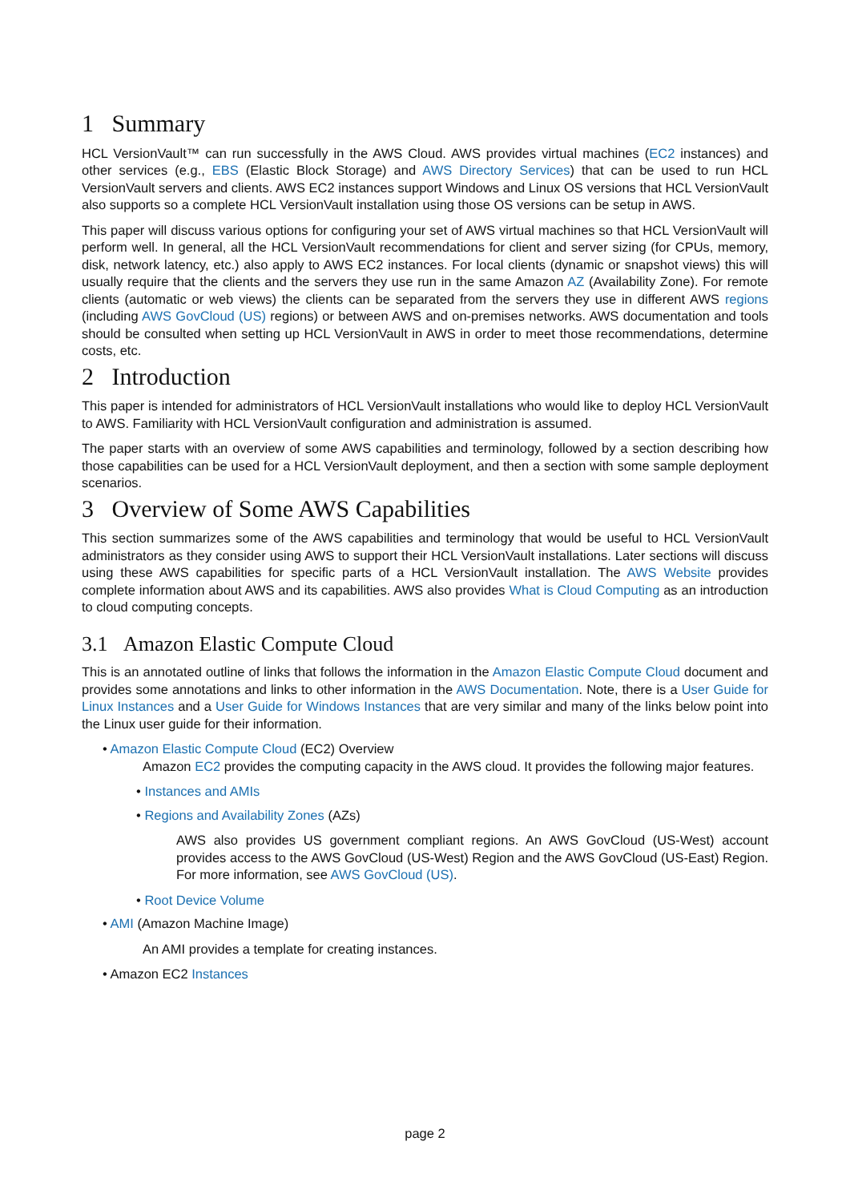1 Summary
HCL VersionVault™ can run successfully in the AWS Cloud. AWS provides virtual machines (EC2 instances) and other services (e.g., EBS (Elastic Block Storage) and AWS Directory Services) that can be used to run HCL VersionVault servers and clients. AWS EC2 instances support Windows and Linux OS versions that HCL VersionVault also supports so a complete HCL VersionVault installation using those OS versions can be setup in AWS.
This paper will discuss various options for configuring your set of AWS virtual machines so that HCL VersionVault will perform well. In general, all the HCL VersionVault recommendations for client and server sizing (for CPUs, memory, disk, network latency, etc.) also apply to AWS EC2 instances. For local clients (dynamic or snapshot views) this will usually require that the clients and the servers they use run in the same Amazon AZ (Availability Zone). For remote clients (automatic or web views) the clients can be separated from the servers they use in different AWS regions (including AWS GovCloud (US) regions) or between AWS and on-premises networks. AWS documentation and tools should be consulted when setting up HCL VersionVault in AWS in order to meet those recommendations, determine costs, etc.
2 Introduction
This paper is intended for administrators of HCL VersionVault installations who would like to deploy HCL VersionVault to AWS. Familiarity with HCL VersionVault configuration and administration is assumed.
The paper starts with an overview of some AWS capabilities and terminology, followed by a section describing how those capabilities can be used for a HCL VersionVault deployment, and then a section with some sample deployment scenarios.
3 Overview of Some AWS Capabilities
This section summarizes some of the AWS capabilities and terminology that would be useful to HCL VersionVault administrators as they consider using AWS to support their HCL VersionVault installations. Later sections will discuss using these AWS capabilities for specific parts of a HCL VersionVault installation. The AWS Website provides complete information about AWS and its capabilities. AWS also provides What is Cloud Computing as an introduction to cloud computing concepts.
3.1 Amazon Elastic Compute Cloud
This is an annotated outline of links that follows the information in the Amazon Elastic Compute Cloud document and provides some annotations and links to other information in the AWS Documentation. Note, there is a User Guide for Linux Instances and a User Guide for Windows Instances that are very similar and many of the links below point into the Linux user guide for their information.
• Amazon Elastic Compute Cloud (EC2) Overview
Amazon EC2 provides the computing capacity in the AWS cloud. It provides the following major features.
• Instances and AMIs
• Regions and Availability Zones (AZs)
AWS also provides US government compliant regions. An AWS GovCloud (US-West) account provides access to the AWS GovCloud (US-West) Region and the AWS GovCloud (US-East) Region. For more information, see AWS GovCloud (US).
• Root Device Volume
• AMI (Amazon Machine Image)
An AMI provides a template for creating instances.
• Amazon EC2 Instances
page 2